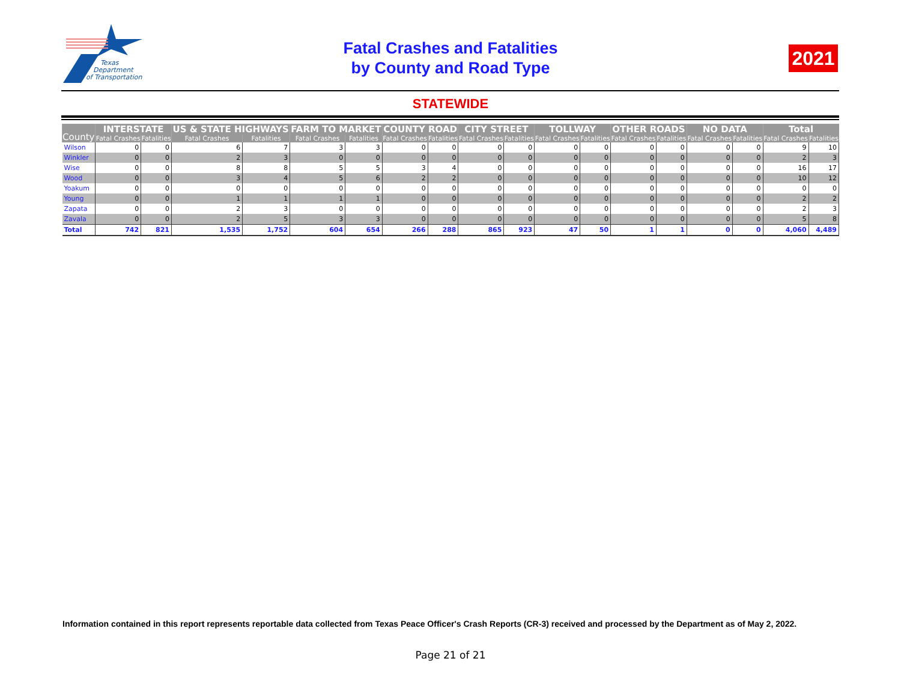Texas
Department
of Transportation
Fatal Crashes and Fatalities
by County and Road Type
2021
STATEWIDE
| County | INTERSTATE | | US & STATE HIGHWAYS | | FARM TO MARKET | | COUNTY ROAD | | CITY STREET | | TOLLWAY | | OTHER ROADS | | NO DATA | | Total | |
| --- | --- | --- | --- | --- | --- | --- | --- | --- | --- | --- | --- | --- | --- | --- | --- | --- | --- | --- |
| | Fatal Crashes | Fatalities | Fatal Crashes | Fatalities | Fatal Crashes | Fatalities | Fatal Crashes | Fatalities | Fatal Crashes | Fatalities | Fatal Crashes | Fatalities | Fatal Crashes | Fatalities | Fatal Crashes | Fatalities | Fatal Crashes | Fatalities |
| Wilson | 0 | 0 | 6 | 7 | 3 | 3 | 0 | 0 | 0 | 0 | 0 | 0 | 0 | 0 | 0 | 0 | 9 | 10 |
| Winkler | 0 | 0 | 2 | 3 | 0 | 0 | 0 | 0 | 0 | 0 | 0 | 0 | 0 | 0 | 0 | 0 | 2 | 3 |
| Wise | 0 | 0 | 8 | 8 | 5 | 5 | 3 | 4 | 0 | 0 | 0 | 0 | 0 | 0 | 0 | 0 | 16 | 17 |
| Wood | 0 | 0 | 3 | 4 | 5 | 6 | 2 | 2 | 0 | 0 | 0 | 0 | 0 | 0 | 0 | 0 | 10 | 12 |
| Yoakum | 0 | 0 | 0 | 0 | 0 | 0 | 0 | 0 | 0 | 0 | 0 | 0 | 0 | 0 | 0 | 0 | 0 | 0 |
| Young | 0 | 0 | 1 | 1 | 1 | 1 | 0 | 0 | 0 | 0 | 0 | 0 | 0 | 0 | 0 | 0 | 2 | 2 |
| Zapata | 0 | 0 | 2 | 3 | 0 | 0 | 0 | 0 | 0 | 0 | 0 | 0 | 0 | 0 | 0 | 0 | 2 | 3 |
| Zavala | 0 | 0 | 2 | 5 | 3 | 3 | 0 | 0 | 0 | 0 | 0 | 0 | 0 | 0 | 0 | 0 | 5 | 8 |
| Total | 742 | 821 | 1,535 | 1,752 | 604 | 654 | 266 | 288 | 865 | 923 | 47 | 50 | 1 | 1 | 0 | 0 | 4,060 | 4,489 |
Information contained in this report represents reportable data collected from Texas Peace Officer's Crash Reports (CR-3) received and processed by the Department as of May 2, 2022.
Page 21 of 21